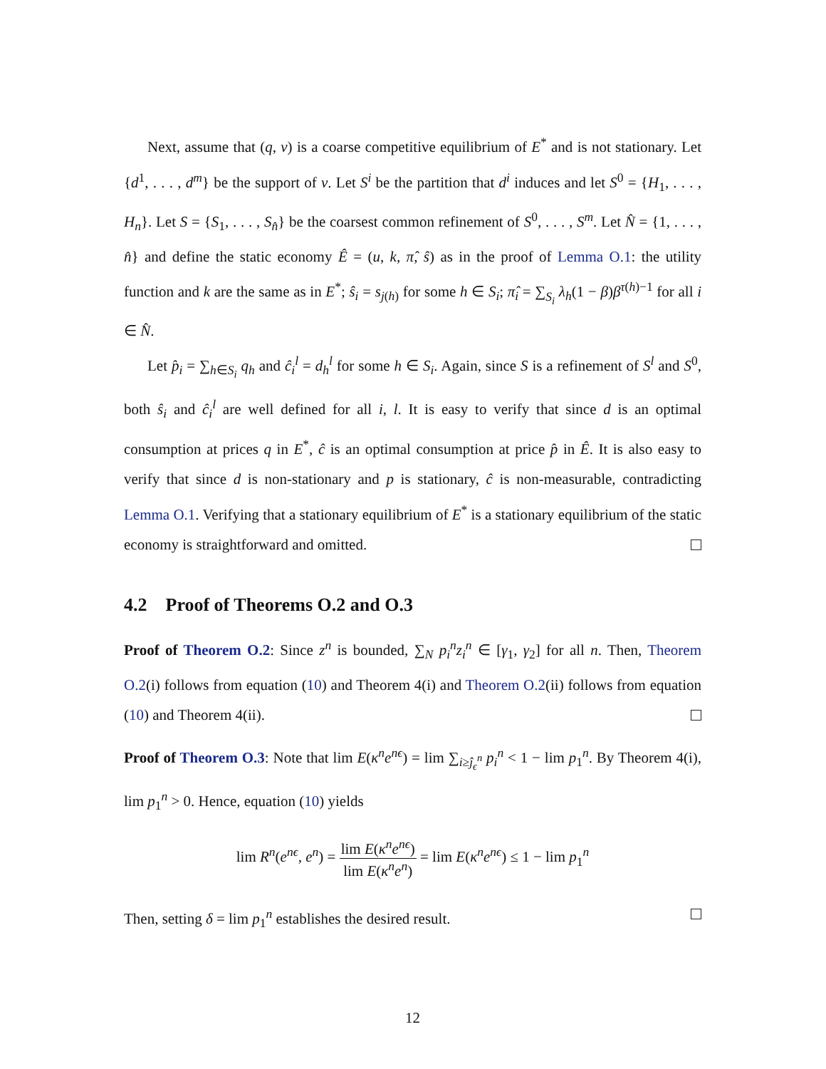Next, assume that (q, ν) is a coarse competitive equilibrium of E<sup>*</sup> and is not stationary. Let {d<sup>1</sup>, . . . , d<sup>m</sup>} be the support of ν. Let S<sup>i</sup> be the partition that d<sup>i</sup> induces and let S<sup>0</sup> = {H<sub>1</sub>, . . . , H<sub>n</sub>}. Let S = {S<sub>1</sub>, . . . , S<sub>n̂</sub>} be the coarsest common refinement of S<sup>0</sup>, . . . , S<sup>m</sup>. Let N̂ = {1, . . . , n̂} and define the static economy Ê = (u, k, π̂, ŝ) as in the proof of Lemma O.1: the utility function and k are the same as in E<sup>*</sup>; ŝ<sub>i</sub> = s<sub>j(h)</sub> for some h ∈ S<sub>i</sub>; π̂<sub>i</sub> = ∑<sub>S<sub>i</sub></sub> λ<sub>h</sub>(1 − β)β<sup>τ(h)−1</sup> for all i ∈ N̂.
Let p̂<sub>i</sub> = ∑<sub>h∈S<sub>i</sub></sub> q<sub>h</sub> and ĉ<sub>i</sub><sup>l</sup> = d<sub>h</sub><sup>l</sup> for some h ∈ S<sub>i</sub>. Again, since S is a refinement of S<sup>l</sup> and S<sup>0</sup>, both ŝ<sub>i</sub> and ĉ<sub>i</sub><sup>l</sup> are well defined for all i, l. It is easy to verify that since d is an optimal consumption at prices q in E<sup>*</sup>, ĉ is an optimal consumption at price p̂ in Ê. It is also easy to verify that since d is non-stationary and p is stationary, ĉ is non-measurable, contradicting Lemma O.1. Verifying that a stationary equilibrium of E<sup>*</sup> is a stationary equilibrium of the static economy is straightforward and omitted.
4.2 Proof of Theorems O.2 and O.3
Proof of Theorem O.2: Since z<sup>n</sup> is bounded, ∑<sub>N</sub> p<sub>i</sub><sup>n</sup>z<sub>i</sub><sup>n</sup> ∈ [γ<sub>1</sub>, γ<sub>2</sub>] for all n. Then, Theorem O.2(i) follows from equation (10) and Theorem 4(i) and Theorem O.2(ii) follows from equation (10) and Theorem 4(ii).
Proof of Theorem O.3: Note that lim E(κ<sup>n</sup>e<sup>nϵ</sup>) = lim ∑<sub>i≥ĵ<sub>ϵ</sub><sup>n</sup></sub> p<sub>i</sub><sup>n</sup> < 1 − lim p<sub>1</sub><sup>n</sup>. By Theorem 4(i), lim p<sub>1</sub><sup>n</sup> > 0. Hence, equation (10) yields
lim R<sup>n</sup>(e<sup>nϵ</sup>, e<sup>n</sup>) = lim E(κ<sup>n</sup>e<sup>nϵ</sup>) lim E(κ<sup>n</sup>e<sup>n</sup>) = lim E(κ<sup>n</sup>e<sup>nϵ</sup>) ≤ 1 − lim p<sub>1</sub><sup>n</sup>
Then, setting δ = lim p<sub>1</sub><sup>n</sup> establishes the desired result.
12